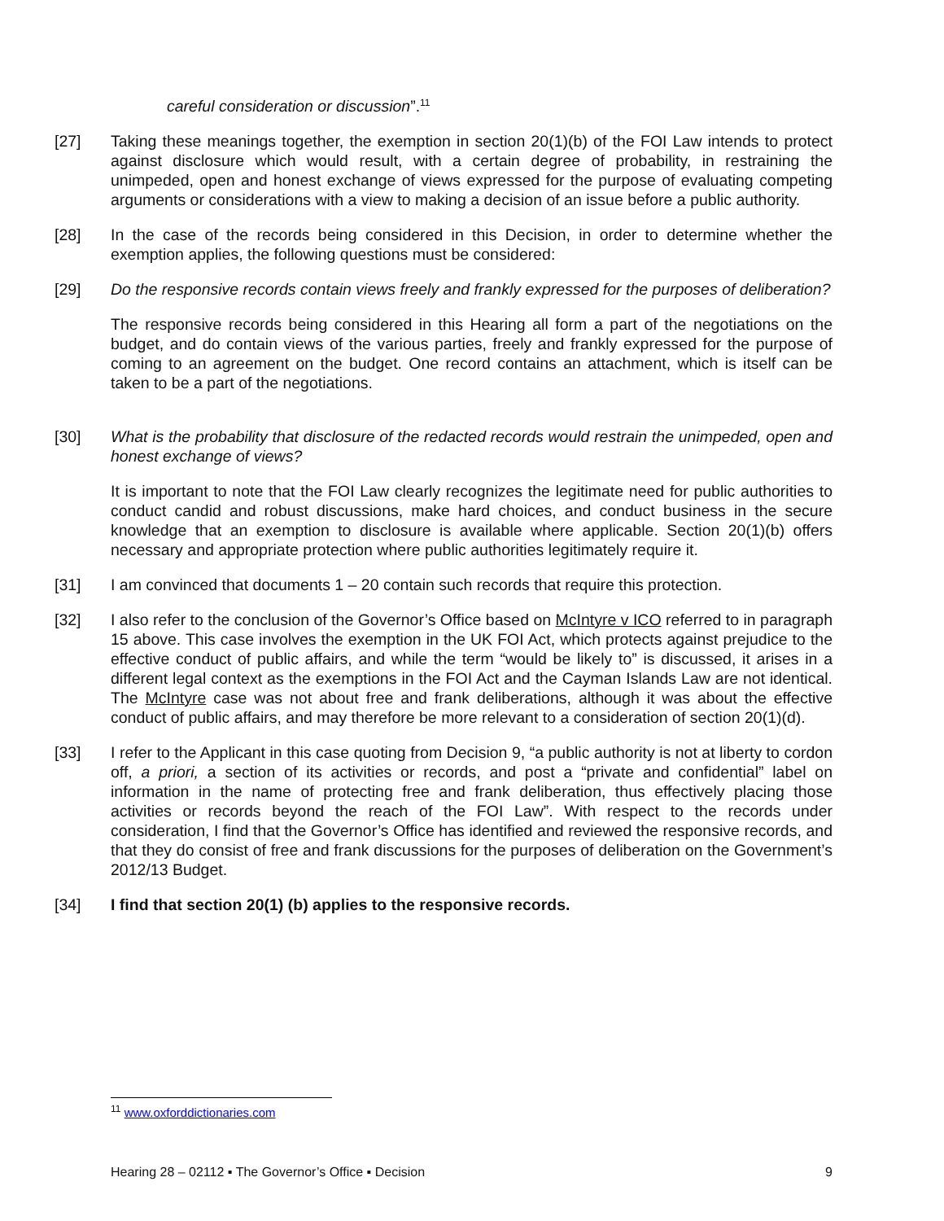careful consideration or discussion”.<sup>11</sup>
[27] Taking these meanings together, the exemption in section 20(1)(b) of the FOI Law intends to protect against disclosure which would result, with a certain degree of probability, in restraining the unimpeded, open and honest exchange of views expressed for the purpose of evaluating competing arguments or considerations with a view to making a decision of an issue before a public authority.
[28] In the case of the records being considered in this Decision, in order to determine whether the exemption applies, the following questions must be considered:
[29] Do the responsive records contain views freely and frankly expressed for the purposes of deliberation?
The responsive records being considered in this Hearing all form a part of the negotiations on the budget, and do contain views of the various parties, freely and frankly expressed for the purpose of coming to an agreement on the budget. One record contains an attachment, which is itself can be taken to be a part of the negotiations.
[30] What is the probability that disclosure of the redacted records would restrain the unimpeded, open and honest exchange of views?
It is important to note that the FOI Law clearly recognizes the legitimate need for public authorities to conduct candid and robust discussions, make hard choices, and conduct business in the secure knowledge that an exemption to disclosure is available where applicable. Section 20(1)(b) offers necessary and appropriate protection where public authorities legitimately require it.
[31] I am convinced that documents 1 – 20 contain such records that require this protection.
[32] I also refer to the conclusion of the Governor’s Office based on McIntyre v ICO referred to in paragraph 15 above. This case involves the exemption in the UK FOI Act, which protects against prejudice to the effective conduct of public affairs, and while the term “would be likely to” is discussed, it arises in a different legal context as the exemptions in the FOI Act and the Cayman Islands Law are not identical. The McIntyre case was not about free and frank deliberations, although it was about the effective conduct of public affairs, and may therefore be more relevant to a consideration of section 20(1)(d).
[33] I refer to the Applicant in this case quoting from Decision 9, “a public authority is not at liberty to cordon off, a priori, a section of its activities or records, and post a “private and confidential” label on information in the name of protecting free and frank deliberation, thus effectively placing those activities or records beyond the reach of the FOI Law”. With respect to the records under consideration, I find that the Governor’s Office has identified and reviewed the responsive records, and that they do consist of free and frank discussions for the purposes of deliberation on the Government’s 2012/13 Budget.
[34] I find that section 20(1) (b) applies to the responsive records.
<sup>11</sup> www.oxforddictionaries.com
Hearing 28 – 02112 ▪ The Governor’s Office ▪ Decision 9